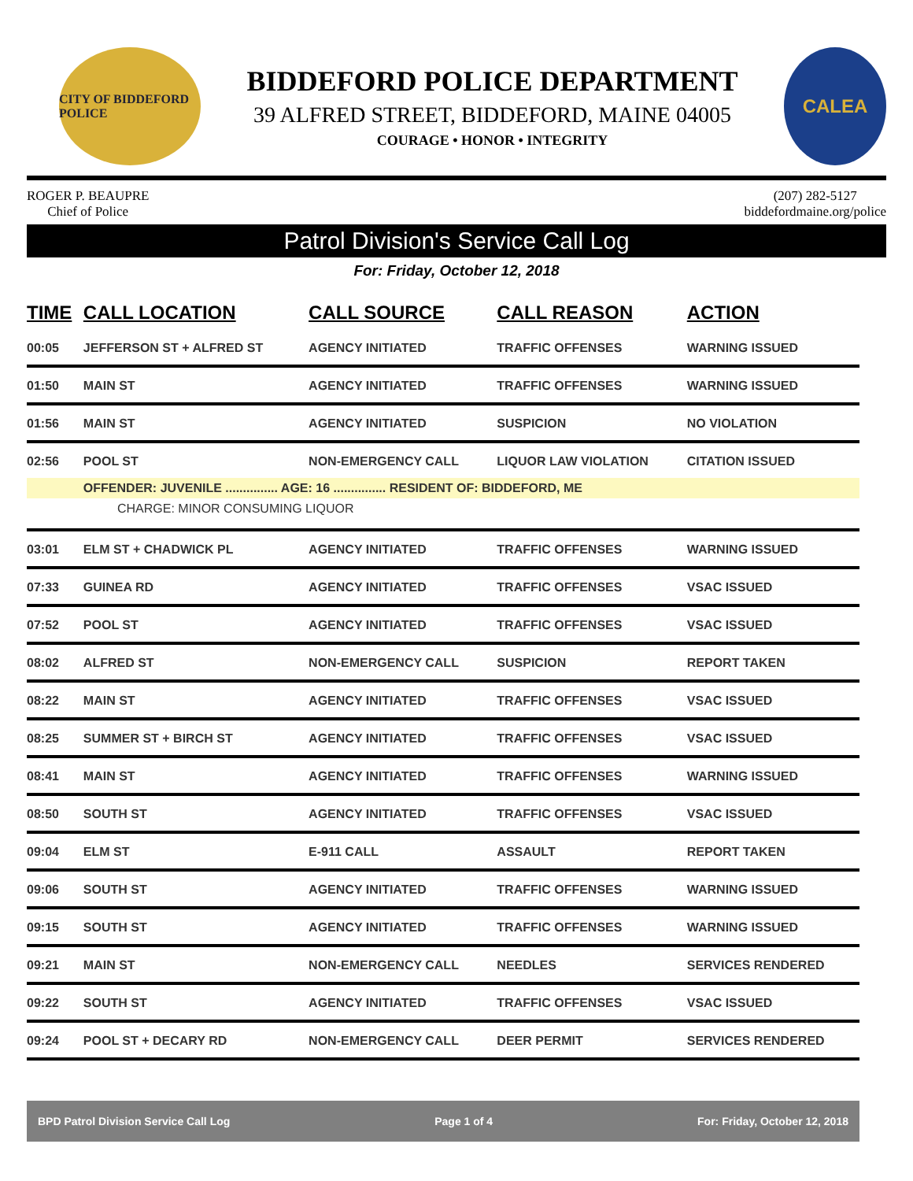CITY OF BIDDEFORD POLICE
BIDDEFORD POLICE DEPARTMENT
39 ALFRED STREET, BIDDEFORD, MAINE 04005
COURAGE • HONOR • INTEGRITY
CALEA
ROGER P. BEAUPRE
Chief of Police
(207) 282-5127
biddefordmaine.org/police
Patrol Division's Service Call Log
For: Friday, October 12, 2018
| TIME | CALL LOCATION | CALL SOURCE | CALL REASON | ACTION |
| --- | --- | --- | --- | --- |
| 00:05 | JEFFERSON ST + ALFRED ST | AGENCY INITIATED | TRAFFIC OFFENSES | WARNING ISSUED |
| 01:50 | MAIN ST | AGENCY INITIATED | TRAFFIC OFFENSES | WARNING ISSUED |
| 01:56 | MAIN ST | AGENCY INITIATED | SUSPICION | NO VIOLATION |
| 02:56 | POOL ST | NON-EMERGENCY CALL | LIQUOR LAW VIOLATION | CITATION ISSUED |
| | OFFENDER: JUVENILE ............... AGE: 16 ............... RESIDENT OF: BIDDEFORD, ME | | | |
| CHARGE: MINOR CONSUMING LIQUOR | | | | |
| 03:01 | ELM ST + CHADWICK PL | AGENCY INITIATED | TRAFFIC OFFENSES | WARNING ISSUED |
| 07:33 | GUINEA RD | AGENCY INITIATED | TRAFFIC OFFENSES | VSAC ISSUED |
| 07:52 | POOL ST | AGENCY INITIATED | TRAFFIC OFFENSES | VSAC ISSUED |
| 08:02 | ALFRED ST | NON-EMERGENCY CALL | SUSPICION | REPORT TAKEN |
| 08:22 | MAIN ST | AGENCY INITIATED | TRAFFIC OFFENSES | VSAC ISSUED |
| 08:25 | SUMMER ST + BIRCH ST | AGENCY INITIATED | TRAFFIC OFFENSES | VSAC ISSUED |
| 08:41 | MAIN ST | AGENCY INITIATED | TRAFFIC OFFENSES | WARNING ISSUED |
| 08:50 | SOUTH ST | AGENCY INITIATED | TRAFFIC OFFENSES | VSAC ISSUED |
| 09:04 | ELM ST | E-911 CALL | ASSAULT | REPORT TAKEN |
| 09:06 | SOUTH ST | AGENCY INITIATED | TRAFFIC OFFENSES | WARNING ISSUED |
| 09:15 | SOUTH ST | AGENCY INITIATED | TRAFFIC OFFENSES | WARNING ISSUED |
| 09:21 | MAIN ST | NON-EMERGENCY CALL | NEEDLES | SERVICES RENDERED |
| 09:22 | SOUTH ST | AGENCY INITIATED | TRAFFIC OFFENSES | VSAC ISSUED |
| 09:24 | POOL ST + DECARY RD | NON-EMERGENCY CALL | DEER PERMIT | SERVICES RENDERED |
BPD Patrol Division Service Call Log Page 1 of 4 For: Friday, October 12, 2018